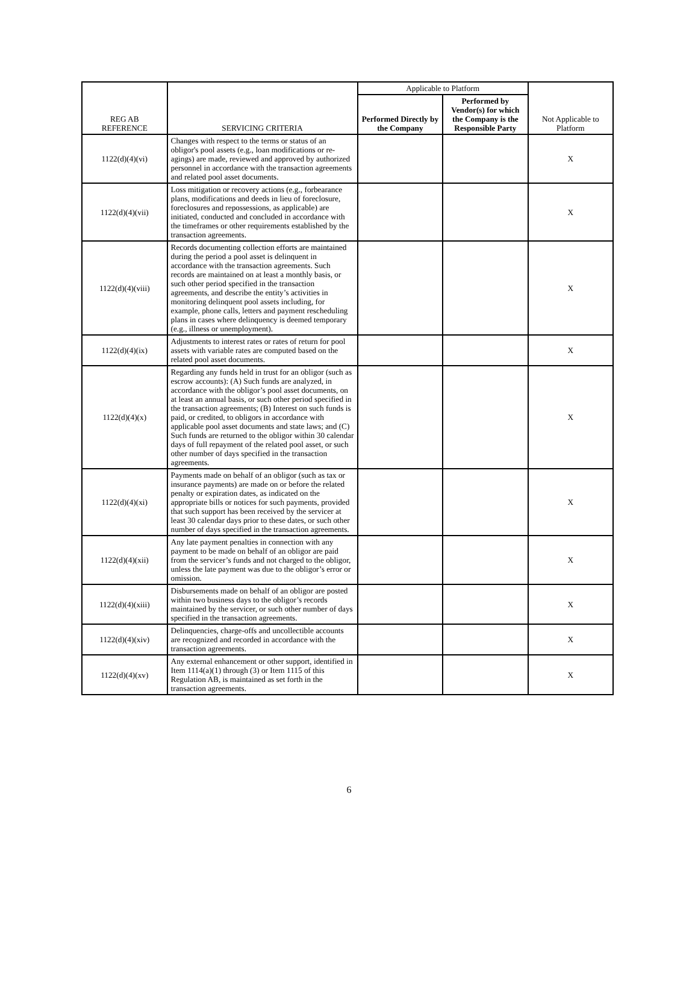| REG AB REFERENCE | SERVICING CRITERIA | Applicable to Platform | | Not Applicable to Platform |
| --- | --- | --- | --- | --- |
| | | Performed Directly by the Company | Performed by Vendor(s) for which the Company is the Responsible Party | |
| 1122(d)(4)(vi) | Changes with respect to the terms or status of an obligor's pool assets (e.g., loan modifications or re-agings) are made, reviewed and approved by authorized personnel in accordance with the transaction agreements and related pool asset documents. | | | X |
| 1122(d)(4)(vii) | Loss mitigation or recovery actions (e.g., forbearance plans, modifications and deeds in lieu of foreclosure, foreclosures and repossessions, as applicable) are initiated, conducted and concluded in accordance with the timeframes or other requirements established by the transaction agreements. | | | X |
| 1122(d)(4)(viii) | Records documenting collection efforts are maintained during the period a pool asset is delinquent in accordance with the transaction agreements. Such records are maintained on at least a monthly basis, or such other period specified in the transaction agreements, and describe the entity’s activities in monitoring delinquent pool assets including, for example, phone calls, letters and payment rescheduling plans in cases where delinquency is deemed temporary (e.g., illness or unemployment). | | | X |
| 1122(d)(4)(ix) | Adjustments to interest rates or rates of return for pool assets with variable rates are computed based on the related pool asset documents. | | | X |
| 1122(d)(4)(x) | Regarding any funds held in trust for an obligor (such as escrow accounts): (A) Such funds are analyzed, in accordance with the obligor’s pool asset documents, on at least an annual basis, or such other period specified in the transaction agreements; (B) Interest on such funds is paid, or credited, to obligors in accordance with applicable pool asset documents and state laws; and (C) Such funds are returned to the obligor within 30 calendar days of full repayment of the related pool asset, or such other number of days specified in the transaction agreements. | | | X |
| 1122(d)(4)(xi) | Payments made on behalf of an obligor (such as tax or insurance payments) are made on or before the related penalty or expiration dates, as indicated on the appropriate bills or notices for such payments, provided that such support has been received by the servicer at least 30 calendar days prior to these dates, or such other number of days specified in the transaction agreements. | | | X |
| 1122(d)(4)(xii) | Any late payment penalties in connection with any payment to be made on behalf of an obligor are paid from the servicer’s funds and not charged to the obligor, unless the late payment was due to the obligor’s error or omission. | | | X |
| 1122(d)(4)(xiii) | Disbursements made on behalf of an obligor are posted within two business days to the obligor’s records maintained by the servicer, or such other number of days specified in the transaction agreements. | | | X |
| 1122(d)(4)(xiv) | Delinquencies, charge-offs and uncollectible accounts are recognized and recorded in accordance with the transaction agreements. | | | X |
| 1122(d)(4)(xv) | Any external enhancement or other support, identified in Item 1114(a)(1) through (3) or Item 1115 of this Regulation AB, is maintained as set forth in the transaction agreements. | | | X |
6